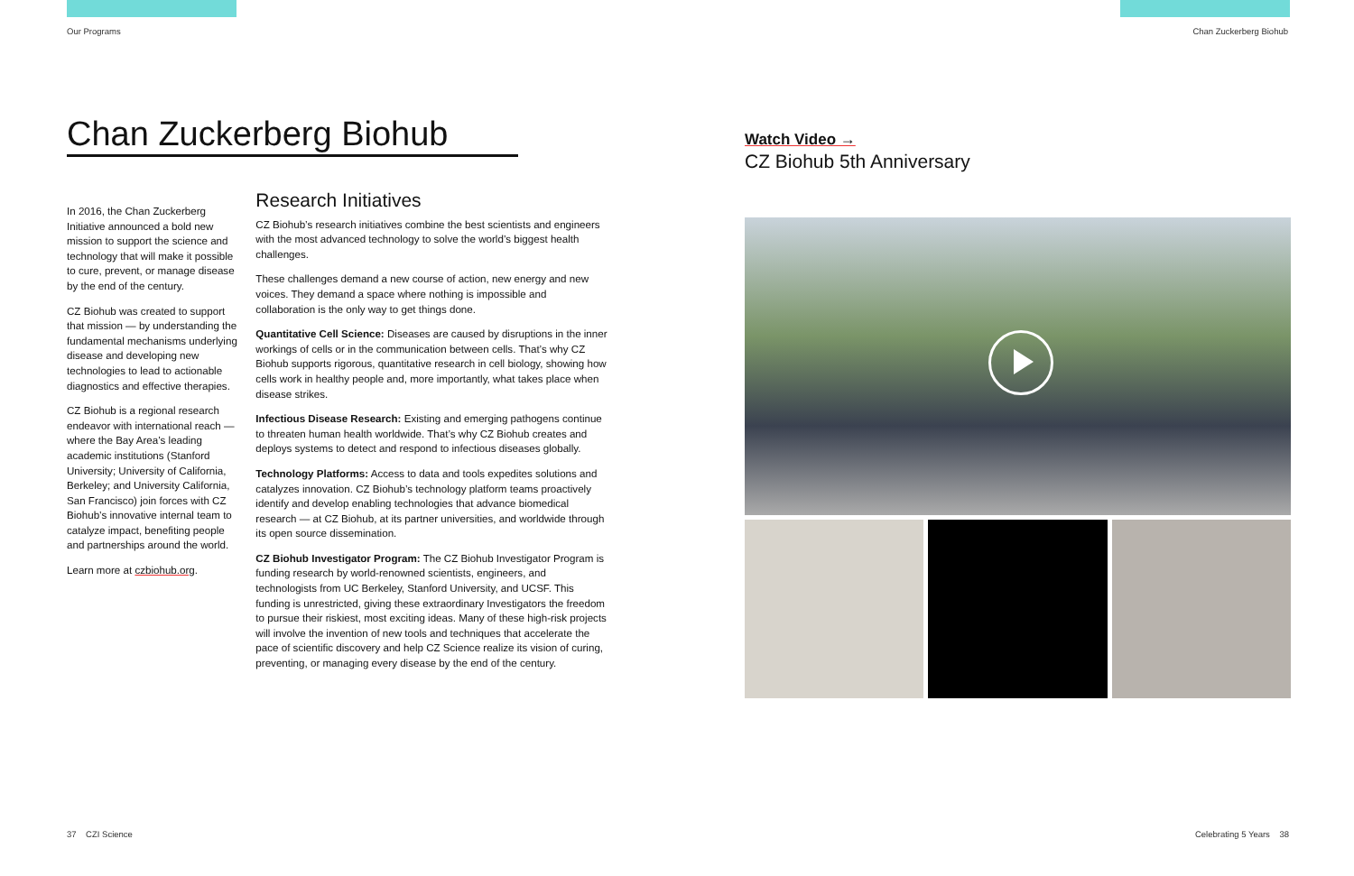Our Programs Chan Zuckerberg Biohub
Chan Zuckerberg Biohub
In 2016, the Chan Zuckerberg Initiative announced a bold new mission to support the science and technology that will make it possible to cure, prevent, or manage disease by the end of the century.
CZ Biohub was created to support that mission — by understanding the fundamental mechanisms underlying disease and developing new technologies to lead to actionable diagnostics and effective therapies.
CZ Biohub is a regional research endeavor with international reach — where the Bay Area’s leading academic institutions (Stanford University; University of California, Berkeley; and University California, San Francisco) join forces with CZ Biohub’s innovative internal team to catalyze impact, benefiting people and partnerships around the world.
Learn more at czbiohub.org.
Research Initiatives
CZ Biohub’s research initiatives combine the best scientists and engineers with the most advanced technology to solve the world’s biggest health challenges.
These challenges demand a new course of action, new energy and new voices. They demand a space where nothing is impossible and collaboration is the only way to get things done.
Quantitative Cell Science: Diseases are caused by disruptions in the inner workings of cells or in the communication between cells. That’s why CZ Biohub supports rigorous, quantitative research in cell biology, showing how cells work in healthy people and, more importantly, what takes place when disease strikes.
Infectious Disease Research: Existing and emerging pathogens continue to threaten human health worldwide. That’s why CZ Biohub creates and deploys systems to detect and respond to infectious diseases globally.
Technology Platforms: Access to data and tools expedites solutions and catalyzes innovation. CZ Biohub’s technology platform teams proactively identify and develop enabling technologies that advance biomedical research — at CZ Biohub, at its partner universities, and worldwide through its open source dissemination.
CZ Biohub Investigator Program: The CZ Biohub Investigator Program is funding research by world-renowned scientists, engineers, and technologists from UC Berkeley, Stanford University, and UCSF. This funding is unrestricted, giving these extraordinary Investigators the freedom to pursue their riskiest, most exciting ideas. Many of these high-risk projects will involve the invention of new tools and techniques that accelerate the pace of scientific discovery and help CZ Science realize its vision of curing, preventing, or managing every disease by the end of the century.
Watch Video →
CZ Biohub 5th Anniversary
37 CZI Science Celebrating 5 Years 38